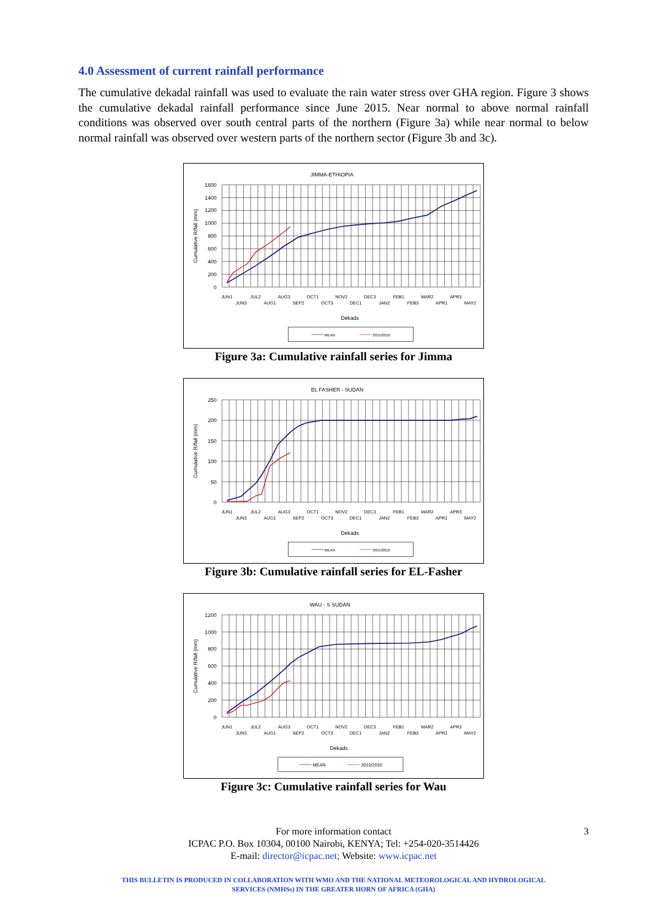4.0 Assessment of current rainfall performance
The cumulative dekadal rainfall was used to evaluate the rain water stress over GHA region. Figure 3 shows the cumulative dekadal rainfall performance since June 2015. Near normal to above normal rainfall conditions was observed over south central parts of the northern (Figure 3a) while near normal to below normal rainfall was observed over western parts of the northern sector (Figure 3b and 3c).
JIMMA-ETHIOPIA
1600
1400
1200
1000
800
600
400
200
0
Cumulative R/fall (mm)
JUN1
JUN3
JUL2
AUG1
AUG3
SEP2
OCT1
OCT3
NOV2
DEC1
DEC3
JAN2
FEB1
FEB3
MAR2
APR1
APR3
MAY2
Dekads
MEAN
2015/2016
Figure 3a: Cumulative rainfall series for Jimma
EL FASHER - SUDAN
250
200
150
100
50
0
Cumulative R/fall (mm)
JUN1
JUN3
JUL2
AUG1
AUG3
SEP2
OCT1
OCT3
NOV2
DEC1
DEC3
JAN2
FEB1
FEB3
MAR2
APR1
APR3
MAY2
Dekads
MEAN
2015/2016
Figure 3b: Cumulative rainfall series for EL-Fasher
WAU - S SUDAN
1200
1000
800
600
400
200
0
Cumulative R/fall (mm)
JUN1
JUN3
JUL2
AUG1
AUG3
SEP2
OCT1
OCT3
NOV2
DEC1
DEC3
JAN2
FEB1
FEB3
MAR2
APR1
APR3
MAY2
Dekads
MEAN
2015/2016
Figure 3c: Cumulative rainfall series for Wau
3 For more information contact
ICPAC P.O. Box 10304, 00100 Nairobi, KENYA; Tel: +254-020-3514426
E-mail: director@icpac.net; Website: www.icpac.net
THIS BULLETIN IS PRODUCED IN COLLABORATION WITH WMO AND THE NATIONAL METEOROLOGICAL AND HYDROLOGICAL
SERVICES (NMHSs) IN THE GREATER HORN OF AFRICA (GHA)